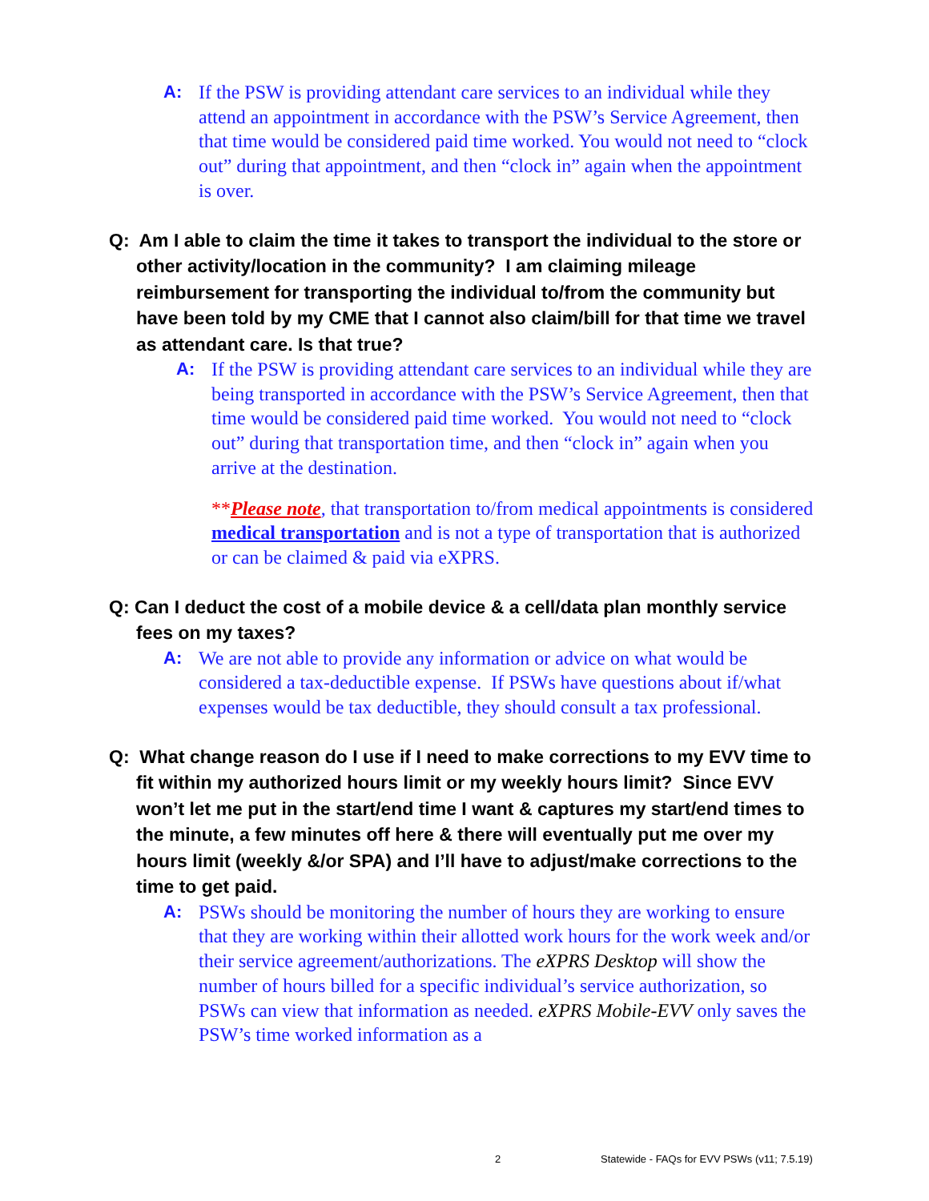A: If the PSW is providing attendant care services to an individual while they attend an appointment in accordance with the PSW’s Service Agreement, then that time would be considered paid time worked. You would not need to “clock out” during that appointment, and then “clock in” again when the appointment is over.
Q: Am I able to claim the time it takes to transport the individual to the store or other activity/location in the community? I am claiming mileage reimbursement for transporting the individual to/from the community but have been told by my CME that I cannot also claim/bill for that time we travel as attendant care. Is that true?
A: If the PSW is providing attendant care services to an individual while they are being transported in accordance with the PSW’s Service Agreement, then that time would be considered paid time worked. You would not need to “clock out” during that transportation time, and then “clock in” again when you arrive at the destination.
**Please note, that transportation to/from medical appointments is considered medical transportation and is not a type of transportation that is authorized or can be claimed & paid via eXPRS.
Q: Can I deduct the cost of a mobile device & a cell/data plan monthly service fees on my taxes?
A: We are not able to provide any information or advice on what would be considered a tax-deductible expense. If PSWs have questions about if/what expenses would be tax deductible, they should consult a tax professional.
Q: What change reason do I use if I need to make corrections to my EVV time to fit within my authorized hours limit or my weekly hours limit? Since EVV won’t let me put in the start/end time I want & captures my start/end times to the minute, a few minutes off here & there will eventually put me over my hours limit (weekly &/or SPA) and I’ll have to adjust/make corrections to the time to get paid.
A: PSWs should be monitoring the number of hours they are working to ensure that they are working within their allotted work hours for the work week and/or their service agreement/authorizations. The eXPRS Desktop will show the number of hours billed for a specific individual’s service authorization, so PSWs can view that information as needed. eXPRS Mobile-EVV only saves the PSW’s time worked information as a
2 Statewide - FAQs for EVV PSWs (v11; 7.5.19)